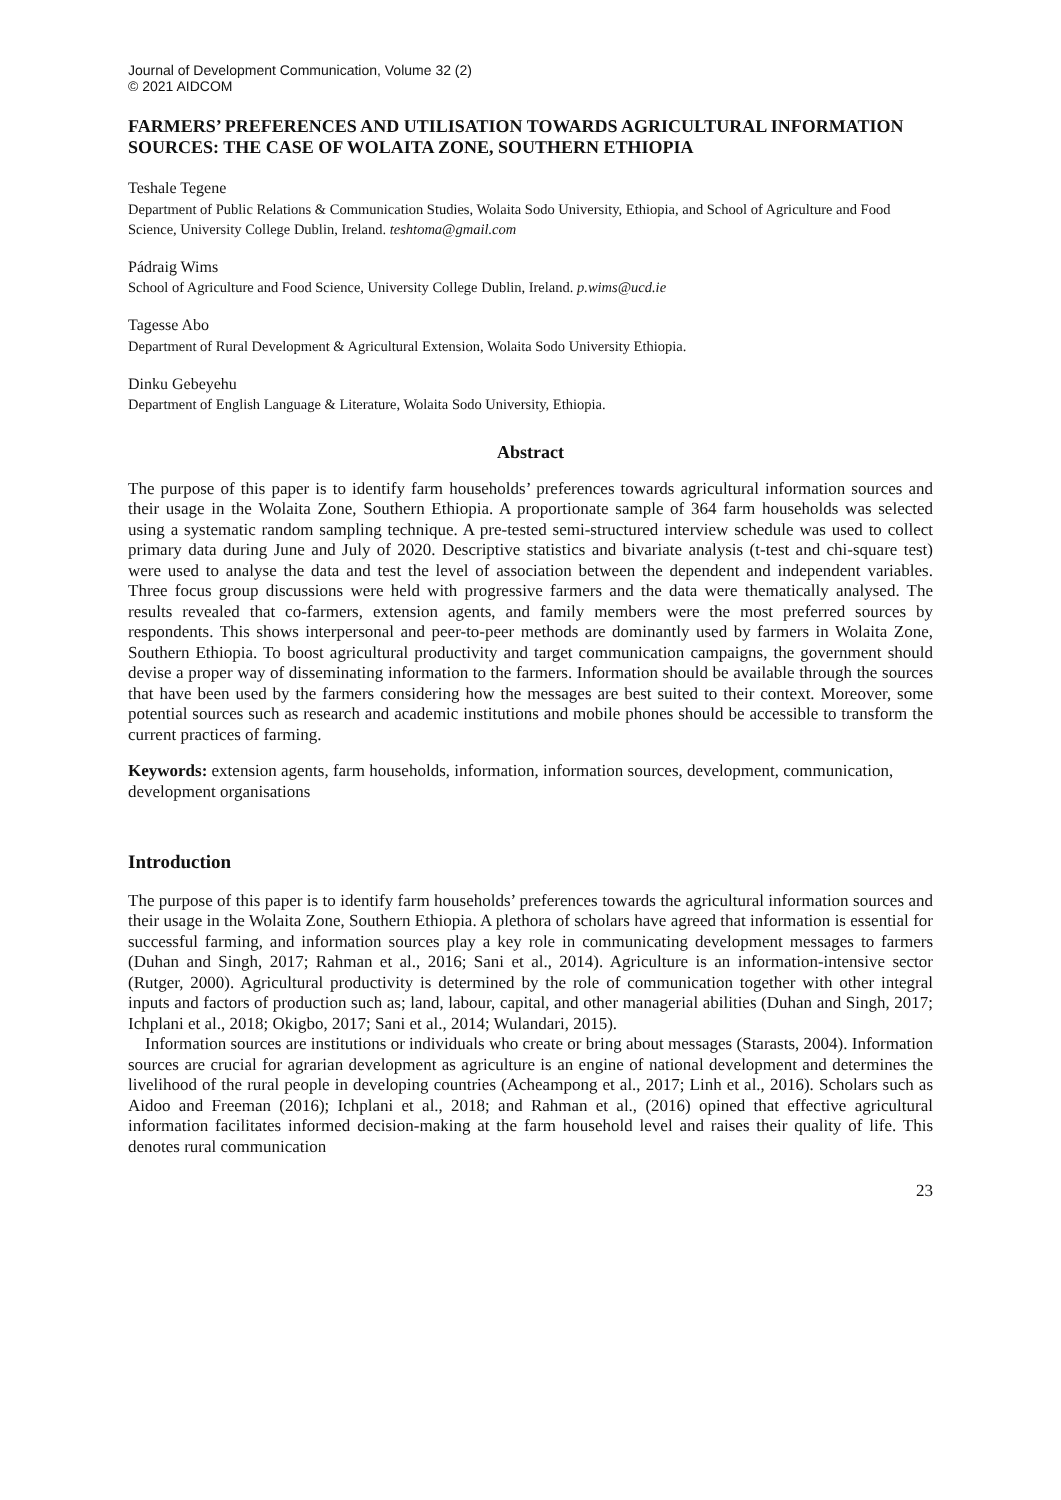Journal of Development Communication, Volume 32 (2)
© 2021 AIDCOM
FARMERS’ PREFERENCES AND UTILISATION TOWARDS AGRICULTURAL INFORMATION SOURCES: THE CASE OF WOLAITA ZONE, SOUTHERN ETHIOPIA
Teshale Tegene
Department of Public Relations & Communication Studies, Wolaita Sodo University, Ethiopia, and School of Agriculture and Food Science, University College Dublin, Ireland. teshtoma@gmail.com
Pádraig Wims
School of Agriculture and Food Science, University College Dublin, Ireland. p.wims@ucd.ie
Tagesse Abo
Department of Rural Development & Agricultural Extension, Wolaita Sodo University Ethiopia.
Dinku Gebeyehu
Department of English Language & Literature, Wolaita Sodo University, Ethiopia.
Abstract
The purpose of this paper is to identify farm households’ preferences towards agricultural information sources and their usage in the Wolaita Zone, Southern Ethiopia. A proportionate sample of 364 farm households was selected using a systematic random sampling technique. A pre-tested semi-structured interview schedule was used to collect primary data during June and July of 2020. Descriptive statistics and bivariate analysis (t-test and chi-square test) were used to analyse the data and test the level of association between the dependent and independent variables. Three focus group discussions were held with progressive farmers and the data were thematically analysed. The results revealed that co-farmers, extension agents, and family members were the most preferred sources by respondents. This shows interpersonal and peer-to-peer methods are dominantly used by farmers in Wolaita Zone, Southern Ethiopia. To boost agricultural productivity and target communication campaigns, the government should devise a proper way of disseminating information to the farmers. Information should be available through the sources that have been used by the farmers considering how the messages are best suited to their context. Moreover, some potential sources such as research and academic institutions and mobile phones should be accessible to transform the current practices of farming.
Keywords: extension agents, farm households, information, information sources, development, communication, development organisations
Introduction
The purpose of this paper is to identify farm households’ preferences towards the agricultural information sources and their usage in the Wolaita Zone, Southern Ethiopia. A plethora of scholars have agreed that information is essential for successful farming, and information sources play a key role in communicating development messages to farmers (Duhan and Singh, 2017; Rahman et al., 2016; Sani et al., 2014). Agriculture is an information-intensive sector (Rutger, 2000). Agricultural productivity is determined by the role of communication together with other integral inputs and factors of production such as; land, labour, capital, and other managerial abilities (Duhan and Singh, 2017; Ichplani et al., 2018; Okigbo, 2017; Sani et al., 2014; Wulandari, 2015).
Information sources are institutions or individuals who create or bring about messages (Starasts, 2004). Information sources are crucial for agrarian development as agriculture is an engine of national development and determines the livelihood of the rural people in developing countries (Acheampong et al., 2017; Linh et al., 2016). Scholars such as Aidoo and Freeman (2016); Ichplani et al., 2018; and Rahman et al., (2016) opined that effective agricultural information facilitates informed decision-making at the farm household level and raises their quality of life. This denotes rural communication
23